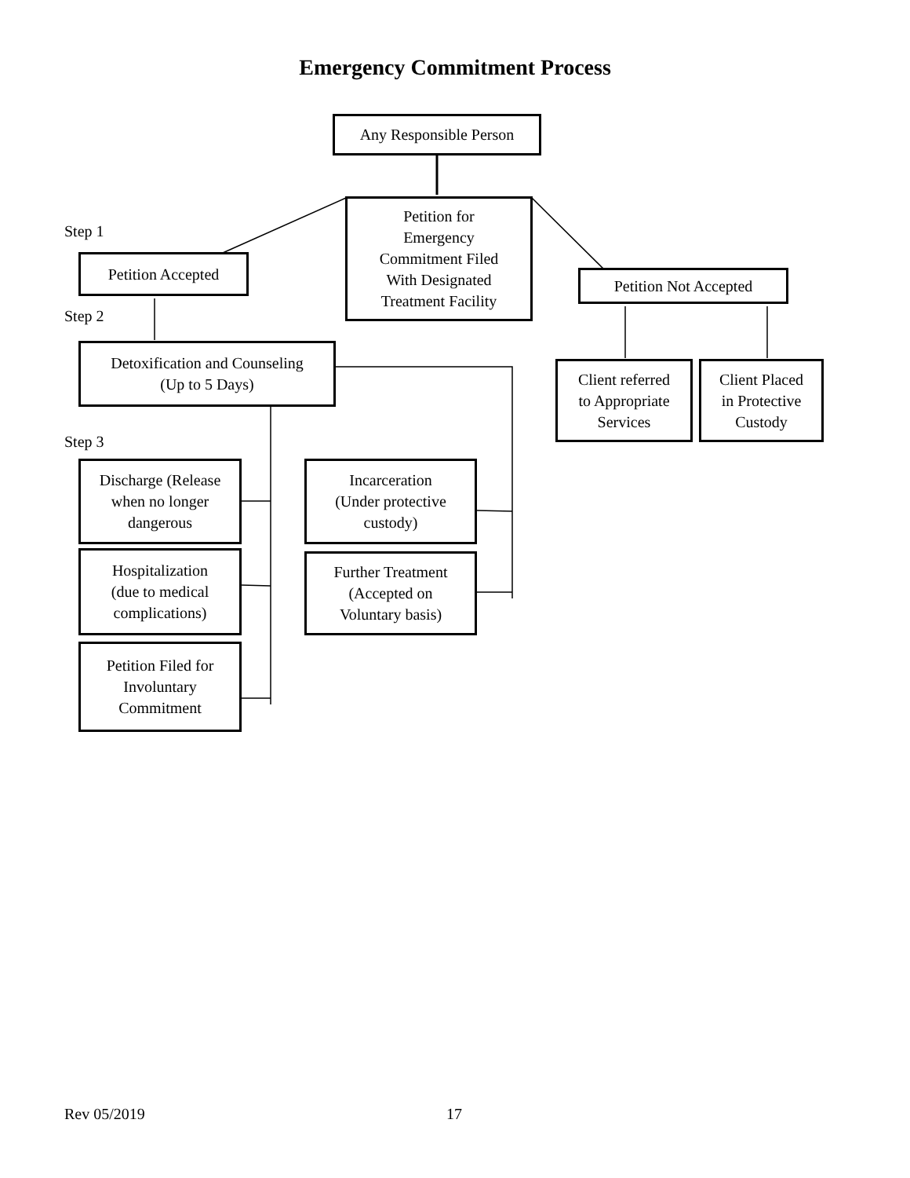Emergency Commitment Process
Any Responsible Person
Step 1
Petition for
Emergency
Commitment Filed
With Designated
Treatment Facility
Petition Accepted
Petition Not Accepted
Step 2
Detoxification and Counseling
(Up to 5 Days)
Client referred
to Appropriate
Services
Client Placed
in Protective
Custody
Step 3
Discharge (Release
when no longer
dangerous
Incarceration
(Under protective
custody)
Hospitalization
(due to medical
complications)
Further Treatment
(Accepted on
Voluntary basis)
Petition Filed for
Involuntary
Commitment
Rev 05/2019 17